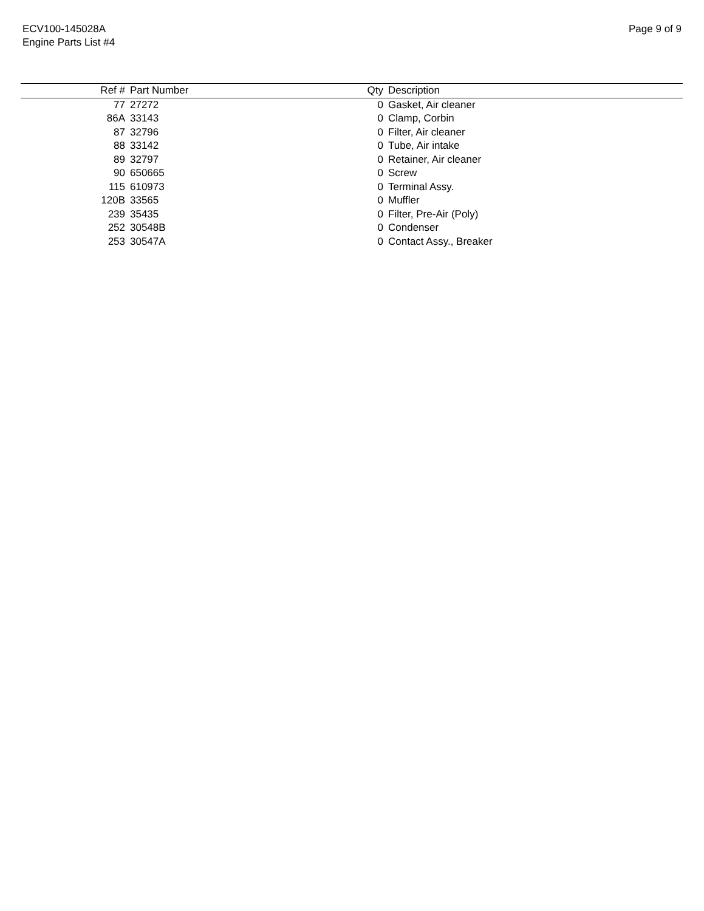ECV100-145028A
Engine Parts List #4
Page 9 of 9
| Ref # | Part Number | Qty | Description |
| --- | --- | --- | --- |
| 77 | 27272 | 0 | Gasket, Air cleaner |
| 86A | 33143 | 0 | Clamp, Corbin |
| 87 | 32796 | 0 | Filter, Air cleaner |
| 88 | 33142 | 0 | Tube, Air intake |
| 89 | 32797 | 0 | Retainer, Air cleaner |
| 90 | 650665 | 0 | Screw |
| 115 | 610973 | 0 | Terminal Assy. |
| 120B | 33565 | 0 | Muffler |
| 239 | 35435 | 0 | Filter, Pre-Air (Poly) |
| 252 | 30548B | 0 | Condenser |
| 253 | 30547A | 0 | Contact Assy., Breaker |